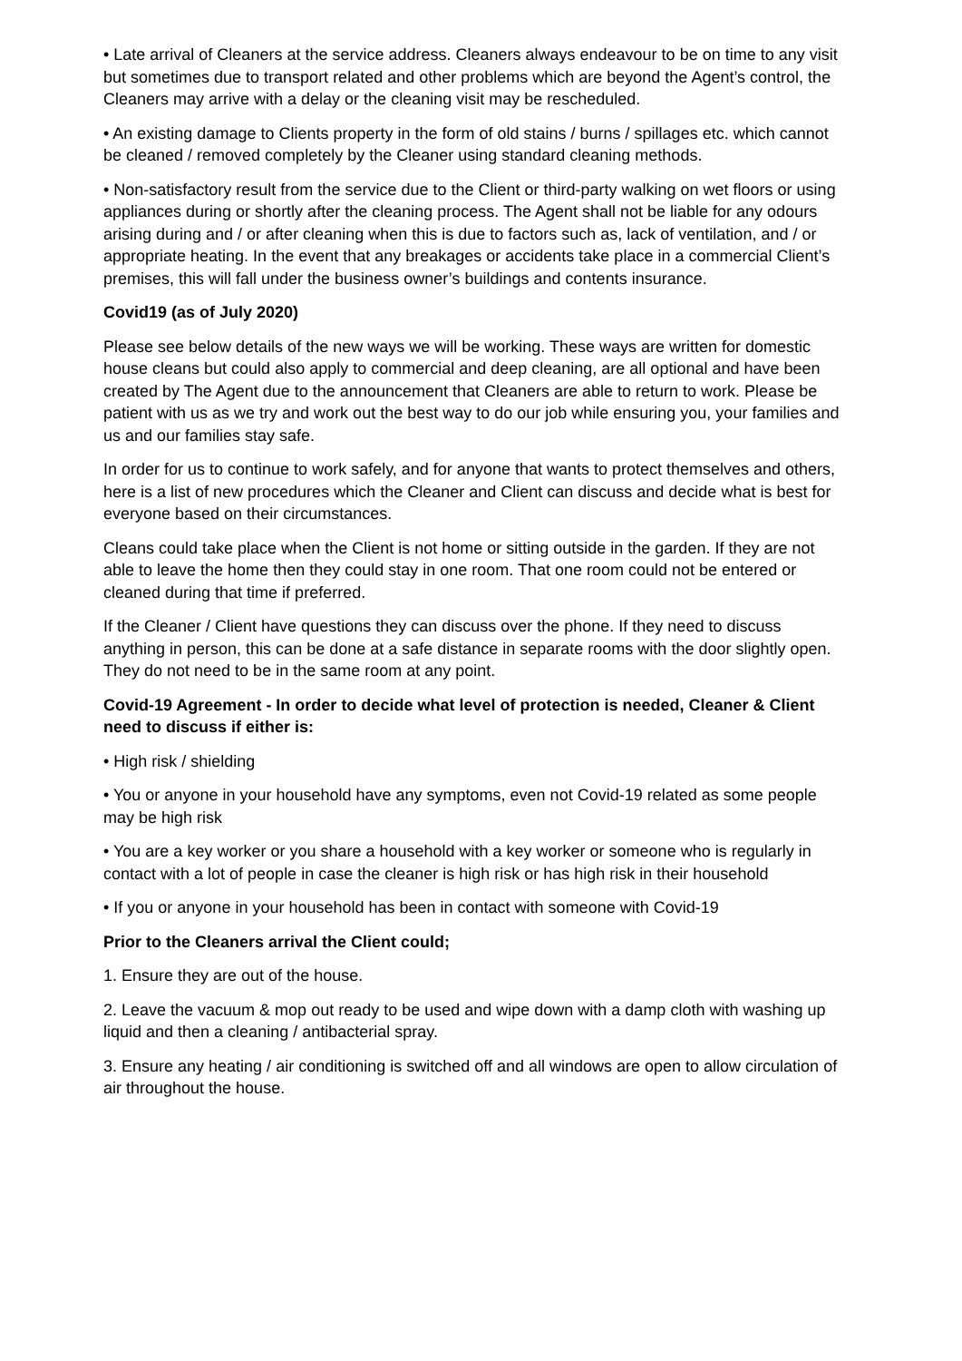• Late arrival of Cleaners at the service address. Cleaners always endeavour to be on time to any visit but sometimes due to transport related and other problems which are beyond the Agent’s control, the Cleaners may arrive with a delay or the cleaning visit may be rescheduled.
• An existing damage to Clients property in the form of old stains / burns / spillages etc. which cannot be cleaned / removed completely by the Cleaner using standard cleaning methods.
• Non-satisfactory result from the service due to the Client or third-party walking on wet floors or using appliances during or shortly after the cleaning process. The Agent shall not be liable for any odours arising during and / or after cleaning when this is due to factors such as, lack of ventilation, and / or appropriate heating. In the event that any breakages or accidents take place in a commercial Client’s premises, this will fall under the business owner’s buildings and contents insurance.
Covid19 (as of July 2020)
Please see below details of the new ways we will be working. These ways are written for domestic house cleans but could also apply to commercial and deep cleaning, are all optional and have been created by The Agent due to the announcement that Cleaners are able to return to work. Please be patient with us as we try and work out the best way to do our job while ensuring you, your families and us and our families stay safe.
In order for us to continue to work safely, and for anyone that wants to protect themselves and others, here is a list of new procedures which the Cleaner and Client can discuss and decide what is best for everyone based on their circumstances.
Cleans could take place when the Client is not home or sitting outside in the garden. If they are not able to leave the home then they could stay in one room. That one room could not be entered or cleaned during that time if preferred.
If the Cleaner / Client have questions they can discuss over the phone. If they need to discuss anything in person, this can be done at a safe distance in separate rooms with the door slightly open. They do not need to be in the same room at any point.
Covid-19 Agreement - In order to decide what level of protection is needed, Cleaner & Client need to discuss if either is:
• High risk / shielding
• You or anyone in your household have any symptoms, even not Covid-19 related as some people may be high risk
• You are a key worker or you share a household with a key worker or someone who is regularly in contact with a lot of people in case the cleaner is high risk or has high risk in their household
• If you or anyone in your household has been in contact with someone with Covid-19
Prior to the Cleaners arrival the Client could;
1. Ensure they are out of the house.
2. Leave the vacuum & mop out ready to be used and wipe down with a damp cloth with washing up liquid and then a cleaning / antibacterial spray.
3. Ensure any heating / air conditioning is switched off and all windows are open to allow circulation of air throughout the house.